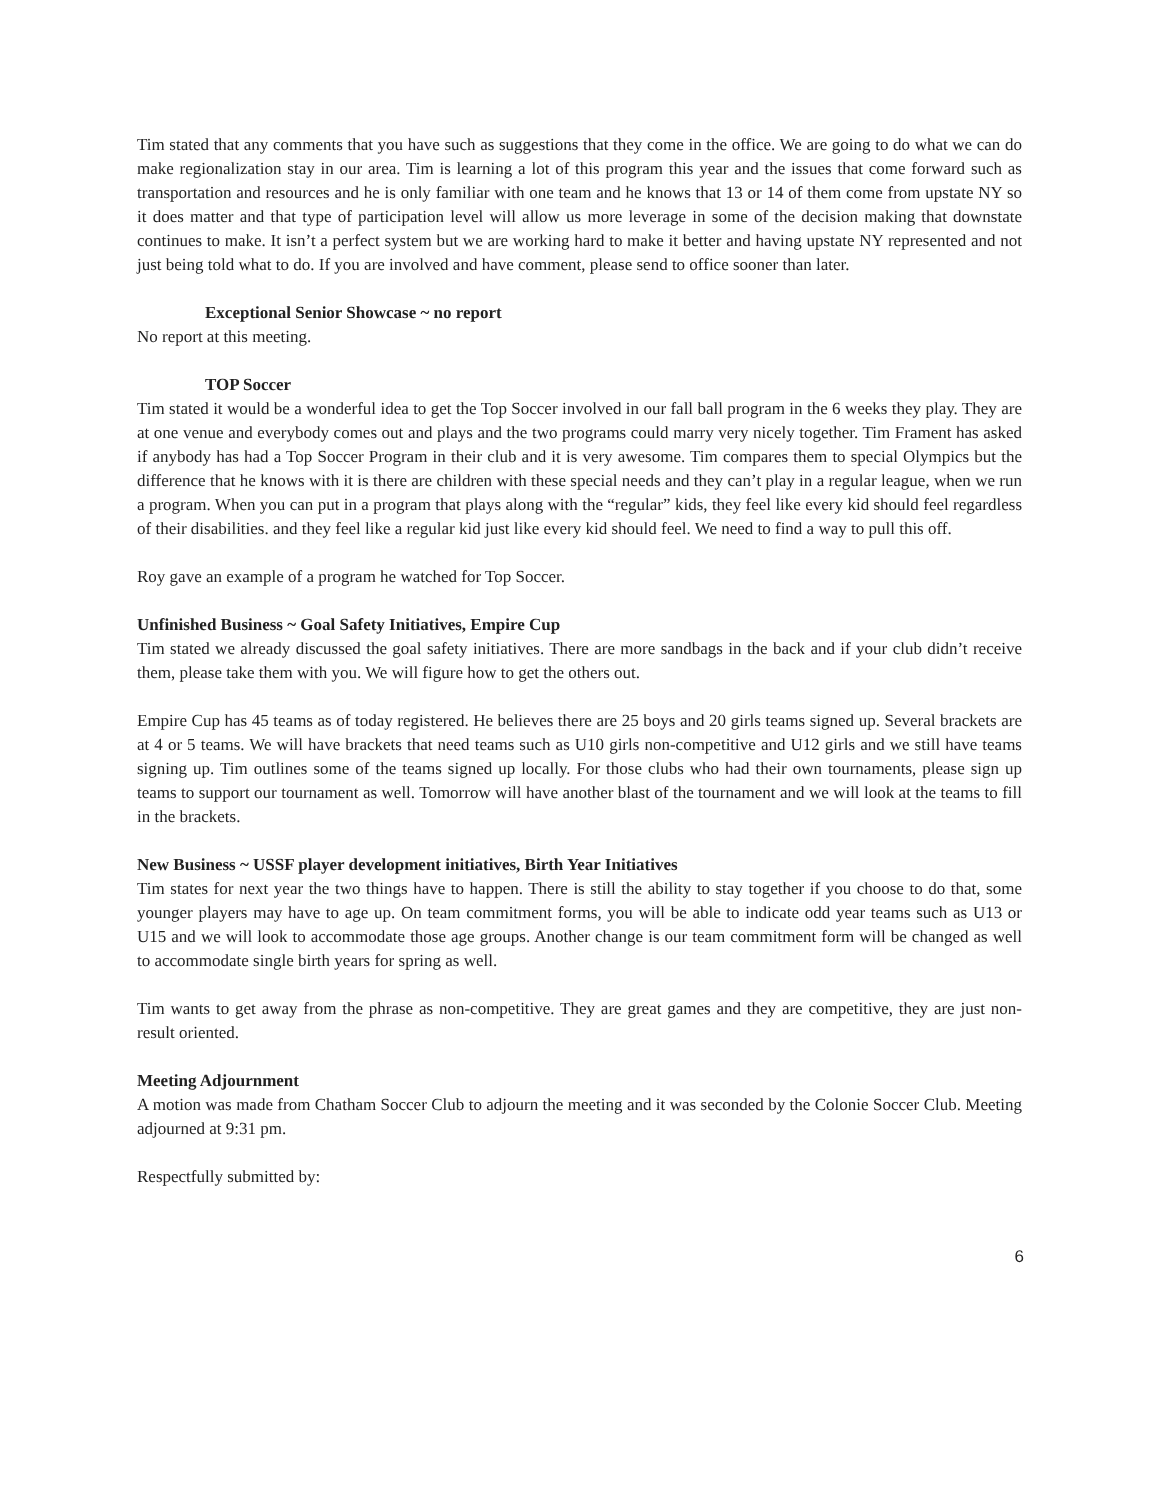Tim stated that any comments that you have such as suggestions that they come in the office. We are going to do what we can do make regionalization stay in our area. Tim is learning a lot of this program this year and the issues that come forward such as transportation and resources and he is only familiar with one team and he knows that 13 or 14 of them come from upstate NY so it does matter and that type of participation level will allow us more leverage in some of the decision making that downstate continues to make. It isn’t a perfect system but we are working hard to make it better and having upstate NY represented and not just being told what to do. If you are involved and have comment, please send to office sooner than later.
Exceptional Senior Showcase ~ no report
No report at this meeting.
TOP Soccer
Tim stated it would be a wonderful idea to get the Top Soccer involved in our fall ball program in the 6 weeks they play. They are at one venue and everybody comes out and plays and the two programs could marry very nicely together. Tim Frament has asked if anybody has had a Top Soccer Program in their club and it is very awesome. Tim compares them to special Olympics but the difference that he knows with it is there are children with these special needs and they can’t play in a regular league, when we run a program. When you can put in a program that plays along with the “regular” kids, they feel like every kid should feel regardless of their disabilities. and they feel like a regular kid just like every kid should feel. We need to find a way to pull this off.
Roy gave an example of a program he watched for Top Soccer.
Unfinished Business ~ Goal Safety Initiatives, Empire Cup
Tim stated we already discussed the goal safety initiatives. There are more sandbags in the back and if your club didn’t receive them, please take them with you. We will figure how to get the others out.
Empire Cup has 45 teams as of today registered. He believes there are 25 boys and 20 girls teams signed up. Several brackets are at 4 or 5 teams. We will have brackets that need teams such as U10 girls non-competitive and U12 girls and we still have teams signing up. Tim outlines some of the teams signed up locally. For those clubs who had their own tournaments, please sign up teams to support our tournament as well. Tomorrow will have another blast of the tournament and we will look at the teams to fill in the brackets.
New Business ~ USSF player development initiatives, Birth Year Initiatives
Tim states for next year the two things have to happen. There is still the ability to stay together if you choose to do that, some younger players may have to age up. On team commitment forms, you will be able to indicate odd year teams such as U13 or U15 and we will look to accommodate those age groups. Another change is our team commitment form will be changed as well to accommodate single birth years for spring as well.
Tim wants to get away from the phrase as non-competitive. They are great games and they are competitive, they are just non-result oriented.
Meeting Adjournment
A motion was made from Chatham Soccer Club to adjourn the meeting and it was seconded by the Colonie Soccer Club. Meeting adjourned at 9:31 pm.
Respectfully submitted by:
6